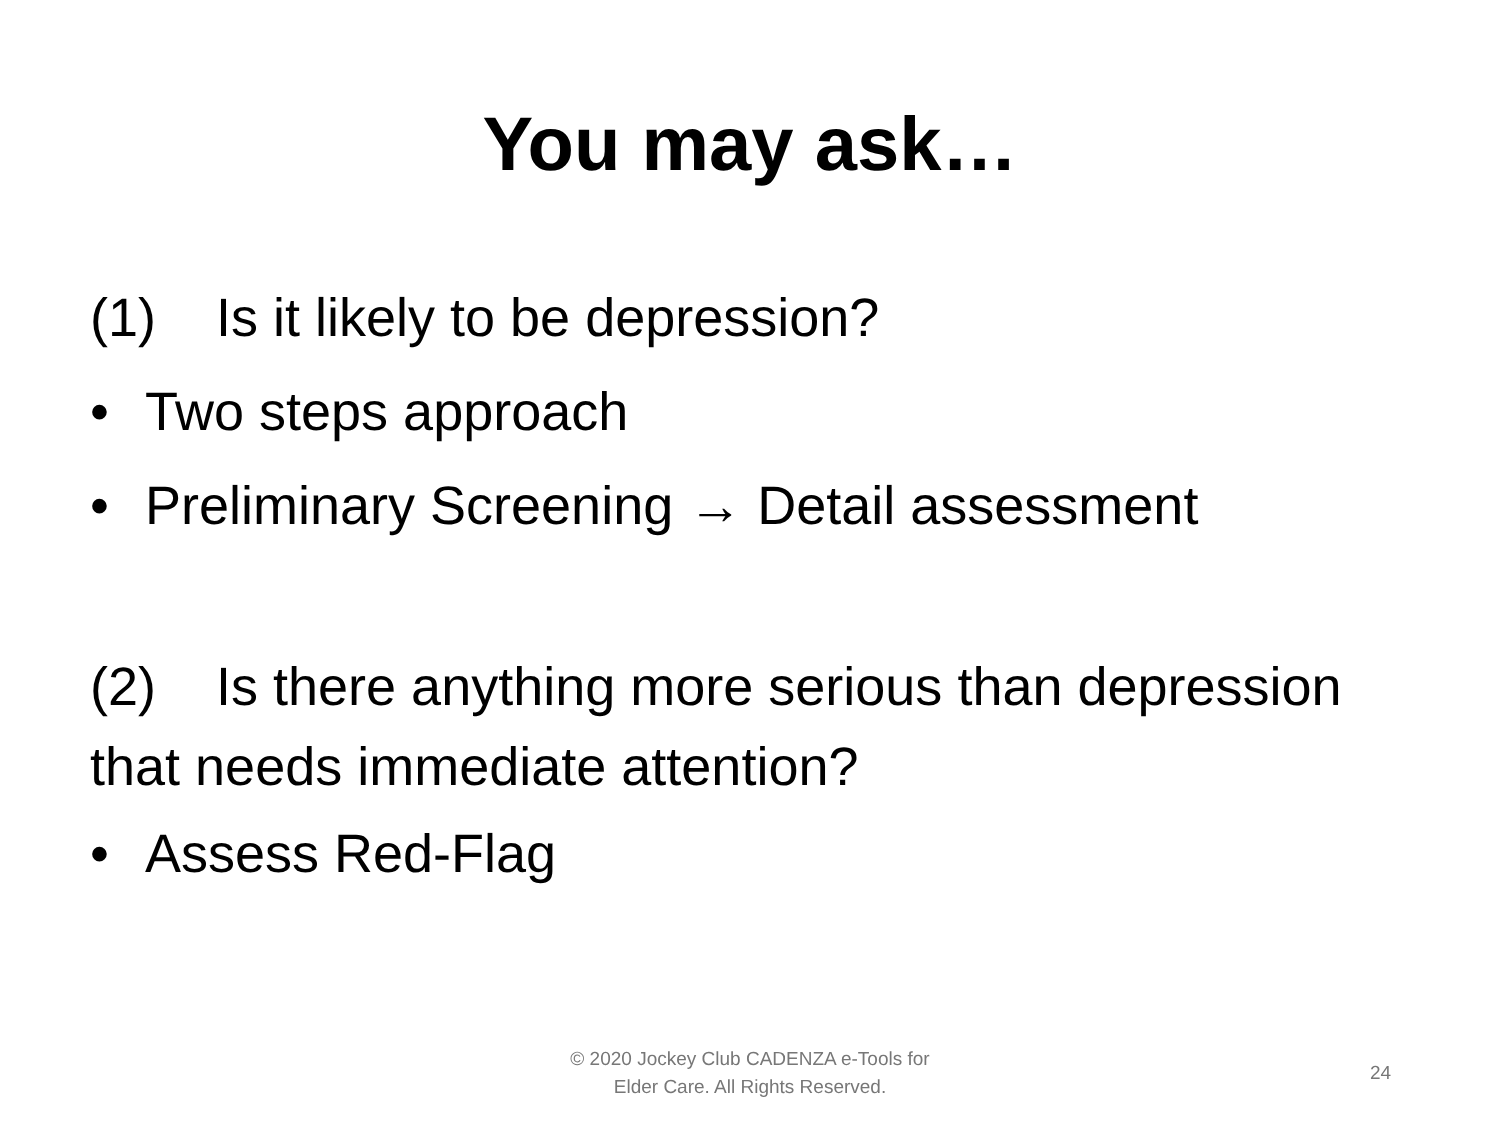You may ask…
(1) Is it likely to be depression?
• Two steps approach
• Preliminary Screening → Detail assessment
(2) Is there anything more serious than depression that needs immediate attention?
• Assess Red-Flag
© 2020 Jockey Club CADENZA e-Tools for
Elder Care. All Rights Reserved.
24